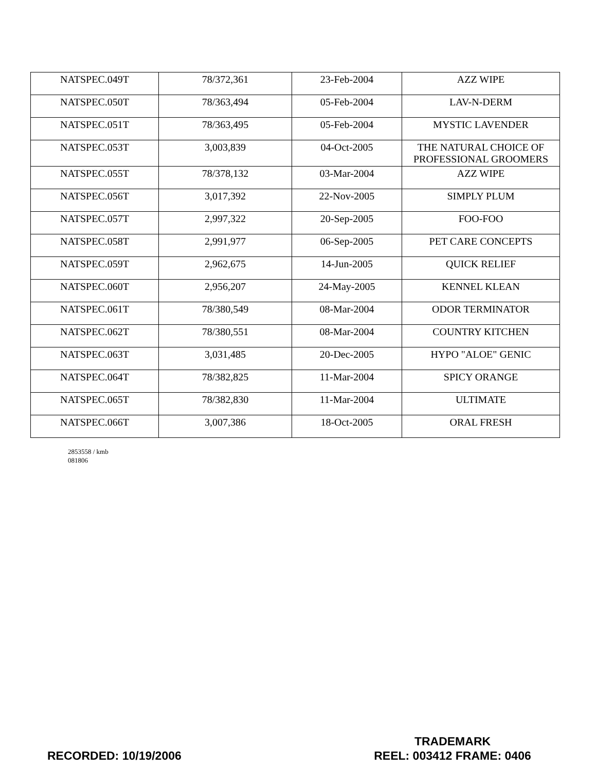| NATSPEC.049T | 78/372,361 | 23-Feb-2004 | AZZ WIPE |
| NATSPEC.050T | 78/363,494 | 05-Feb-2004 | LAV-N-DERM |
| NATSPEC.051T | 78/363,495 | 05-Feb-2004 | MYSTIC LAVENDER |
| NATSPEC.053T | 3,003,839 | 04-Oct-2005 | THE NATURAL CHOICE OF PROFESSIONAL GROOMERS |
| NATSPEC.055T | 78/378,132 | 03-Mar-2004 | AZZ WIPE |
| NATSPEC.056T | 3,017,392 | 22-Nov-2005 | SIMPLY PLUM |
| NATSPEC.057T | 2,997,322 | 20-Sep-2005 | FOO-FOO |
| NATSPEC.058T | 2,991,977 | 06-Sep-2005 | PET CARE CONCEPTS |
| NATSPEC.059T | 2,962,675 | 14-Jun-2005 | QUICK RELIEF |
| NATSPEC.060T | 2,956,207 | 24-May-2005 | KENNEL KLEAN |
| NATSPEC.061T | 78/380,549 | 08-Mar-2004 | ODOR TERMINATOR |
| NATSPEC.062T | 78/380,551 | 08-Mar-2004 | COUNTRY KITCHEN |
| NATSPEC.063T | 3,031,485 | 20-Dec-2005 | HYPO "ALOE" GENIC |
| NATSPEC.064T | 78/382,825 | 11-Mar-2004 | SPICY ORANGE |
| NATSPEC.065T | 78/382,830 | 11-Mar-2004 | ULTIMATE |
| NATSPEC.066T | 3,007,386 | 18-Oct-2005 | ORAL FRESH |
2853558 / kmb
081806
RECORDED: 10/19/2006
TRADEMARK
REEL: 003412 FRAME: 0406